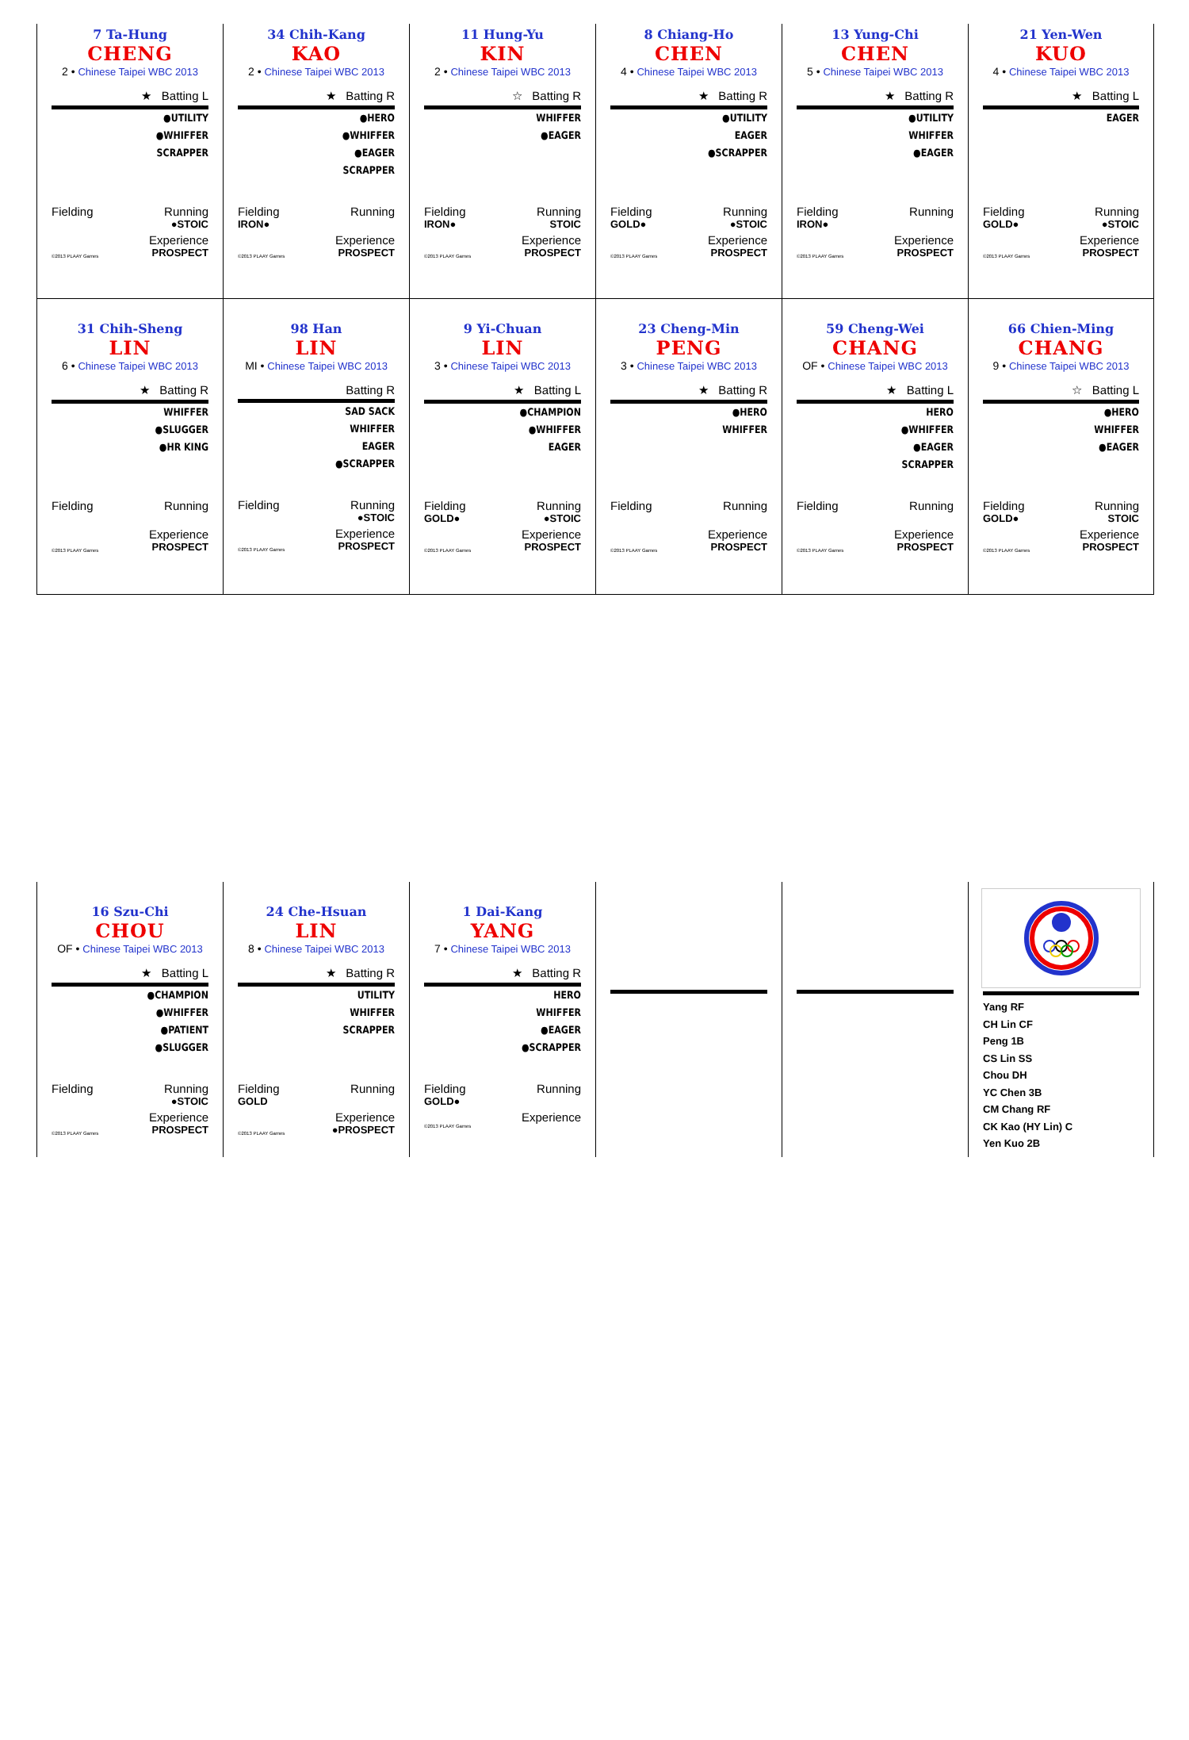7 Ta-Hung
CHENG
2 • Chinese Taipei WBC 2013
★ Batting L
●UTILITY
●WHIFFER
SCRAPPER
Fielding Running
●STOIC
Experience
©2013 PLAAY Games PROSPECT
34 Chih-Kang
KAO
2 • Chinese Taipei WBC 2013
★ Batting R
●HERO
●WHIFFER
●EAGER
SCRAPPER
Fielding Running
IRON●
Experience
©2013 PLAAY Games PROSPECT
11 Hung-Yu
KIN
2 • Chinese Taipei WBC 2013
☆ Batting R
WHIFFER
●EAGER
Fielding Running
IRON● STOIC
Experience
©2013 PLAAY Games PROSPECT
8 Chiang-Ho
CHEN
4 • Chinese Taipei WBC 2013
★ Batting R
●UTILITY
EAGER
●SCRAPPER
Fielding Running
GOLD● ●STOIC
Experience
©2013 PLAAY Games PROSPECT
13 Yung-Chi
CHEN
5 • Chinese Taipei WBC 2013
★ Batting R
●UTILITY
WHIFFER
●EAGER
Fielding Running
IRON●
Experience
©2013 PLAAY Games PROSPECT
21 Yen-Wen
KUO
4 • Chinese Taipei WBC 2013
★ Batting L
EAGER
Fielding Running
GOLD● ●STOIC
Experience
©2013 PLAAY Games PROSPECT
31 Chih-Sheng
LIN
6 • Chinese Taipei WBC 2013
★ Batting R
WHIFFER
●SLUGGER
●HR KING
Fielding Running
Experience
©2013 PLAAY Games PROSPECT
98 Han
LIN
MI • Chinese Taipei WBC 2013
Batting R
SAD SACK
WHIFFER
EAGER
●SCRAPPER
Fielding Running
●STOIC
Experience
©2013 PLAAY Games PROSPECT
9 Yi-Chuan
LIN
3 • Chinese Taipei WBC 2013
★ Batting L
●CHAMPION
●WHIFFER
EAGER
Fielding Running
GOLD● ●STOIC
Experience
©2013 PLAAY Games PROSPECT
23 Cheng-Min
PENG
3 • Chinese Taipei WBC 2013
★ Batting R
●HERO
WHIFFER
Fielding Running
Experience
©2013 PLAAY Games PROSPECT
59 Cheng-Wei
CHANG
OF • Chinese Taipei WBC 2013
★ Batting L
HERO
●WHIFFER
●EAGER
SCRAPPER
Fielding Running
Experience
©2013 PLAAY Games PROSPECT
66 Chien-Ming
CHANG
9 • Chinese Taipei WBC 2013
☆ Batting L
●HERO
WHIFFER
●EAGER
Fielding Running
GOLD● STOIC
Experience
©2013 PLAAY Games PROSPECT
16 Szu-Chi
CHOU
OF • Chinese Taipei WBC 2013
★ Batting L
●CHAMPION
●WHIFFER
●PATIENT
●SLUGGER
Fielding Running
●STOIC
Experience
©2013 PLAAY Games PROSPECT
24 Che-Hsuan
LIN
8 • Chinese Taipei WBC 2013
★ Batting R
UTILITY
WHIFFER
SCRAPPER
Fielding Running
GOLD
Experience
©2013 PLAAY Games ●PROSPECT
1 Dai-Kang
YANG
7 • Chinese Taipei WBC 2013
★ Batting R
HERO
WHIFFER
●EAGER
●SCRAPPER
Fielding Running
GOLD●
Experience
©2013 PLAAY Games
Yang RF
CH Lin CF
Peng 1B
CS Lin SS
Chou DH
YC Chen 3B
CM Chang RF
CK Kao (HY Lin) C
Yen Kuo 2B